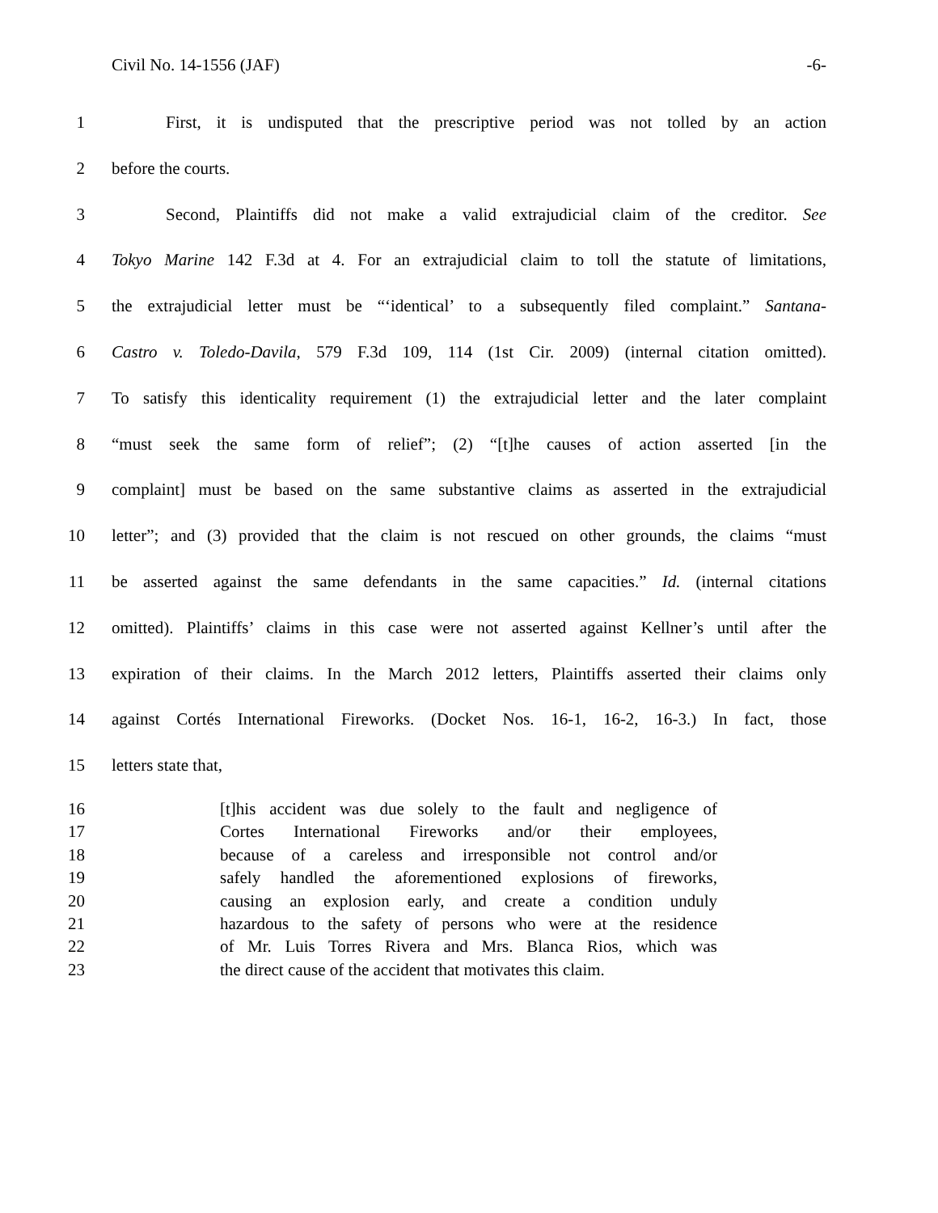Civil No. 14-1556 (JAF) -6-
1 First, it is undisputed that the prescriptive period was not tolled by an action
2 before the courts.
3 Second, Plaintiffs did not make a valid extrajudicial claim of the creditor. See
4 Tokyo Marine 142 F.3d at 4. For an extrajudicial claim to toll the statute of limitations,
5 the extrajudicial letter must be “‘identical’ to a subsequently filed complaint.” Santana-
6 Castro v. Toledo-Davila, 579 F.3d 109, 114 (1st Cir. 2009) (internal citation omitted).
7 To satisfy this identicality requirement (1) the extrajudicial letter and the later complaint
8 “must seek the same form of relief”; (2) “[t]he causes of action asserted [in the
9 complaint] must be based on the same substantive claims as asserted in the extrajudicial
10 letter”; and (3) provided that the claim is not rescued on other grounds, the claims “must
11 be asserted against the same defendants in the same capacities.” Id. (internal citations
12 omitted). Plaintiffs’ claims in this case were not asserted against Kellner’s until after the
13 expiration of their claims. In the March 2012 letters, Plaintiffs asserted their claims only
14 against Cortés International Fireworks. (Docket Nos. 16-1, 16-2, 16-3.) In fact, those
15 letters state that,
16 [t]his accident was due solely to the fault and negligence of
17 Cortes International Fireworks and/or their employees,
18 because of a careless and irresponsible not control and/or
19 safely handled the aforementioned explosions of fireworks,
20 causing an explosion early, and create a condition unduly
21 hazardous to the safety of persons who were at the residence
22 of Mr. Luis Torres Rivera and Mrs. Blanca Rios, which was
23 the direct cause of the accident that motivates this claim.